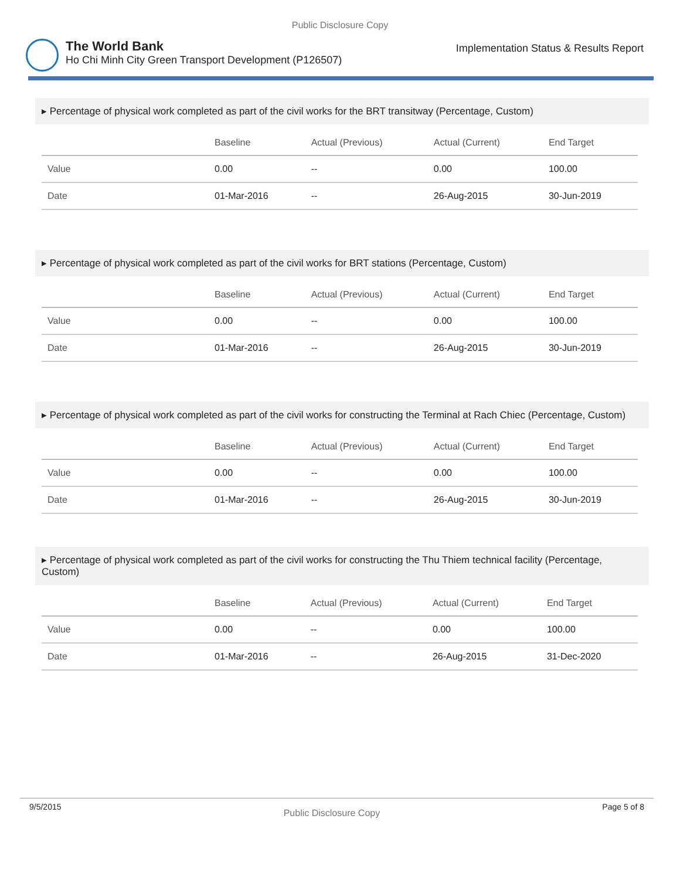Public Disclosure Copy
The World Bank
Ho Chi Minh City Green Transport Development (P126507)
Implementation Status & Results Report
▸ Percentage of physical work completed as part of the civil works for the BRT transitway (Percentage, Custom)
| | Baseline | Actual (Previous) | Actual (Current) | End Target |
| --- | --- | --- | --- | --- |
| Value | 0.00 | -- | 0.00 | 100.00 |
| Date | 01-Mar-2016 | -- | 26-Aug-2015 | 30-Jun-2019 |
▸ Percentage of physical work completed as part of the civil works for BRT stations (Percentage, Custom)
| | Baseline | Actual (Previous) | Actual (Current) | End Target |
| --- | --- | --- | --- | --- |
| Value | 0.00 | -- | 0.00 | 100.00 |
| Date | 01-Mar-2016 | -- | 26-Aug-2015 | 30-Jun-2019 |
▸ Percentage of physical work completed as part of the civil works for constructing the Terminal at Rach Chiec (Percentage, Custom)
| | Baseline | Actual (Previous) | Actual (Current) | End Target |
| --- | --- | --- | --- | --- |
| Value | 0.00 | -- | 0.00 | 100.00 |
| Date | 01-Mar-2016 | -- | 26-Aug-2015 | 30-Jun-2019 |
▸ Percentage of physical work completed as part of the civil works for constructing the Thu Thiem technical facility (Percentage, Custom)
| | Baseline | Actual (Previous) | Actual (Current) | End Target |
| --- | --- | --- | --- | --- |
| Value | 0.00 | -- | 0.00 | 100.00 |
| Date | 01-Mar-2016 | -- | 26-Aug-2015 | 31-Dec-2020 |
9/5/2015 Public Disclosure Copy Page 5 of 8